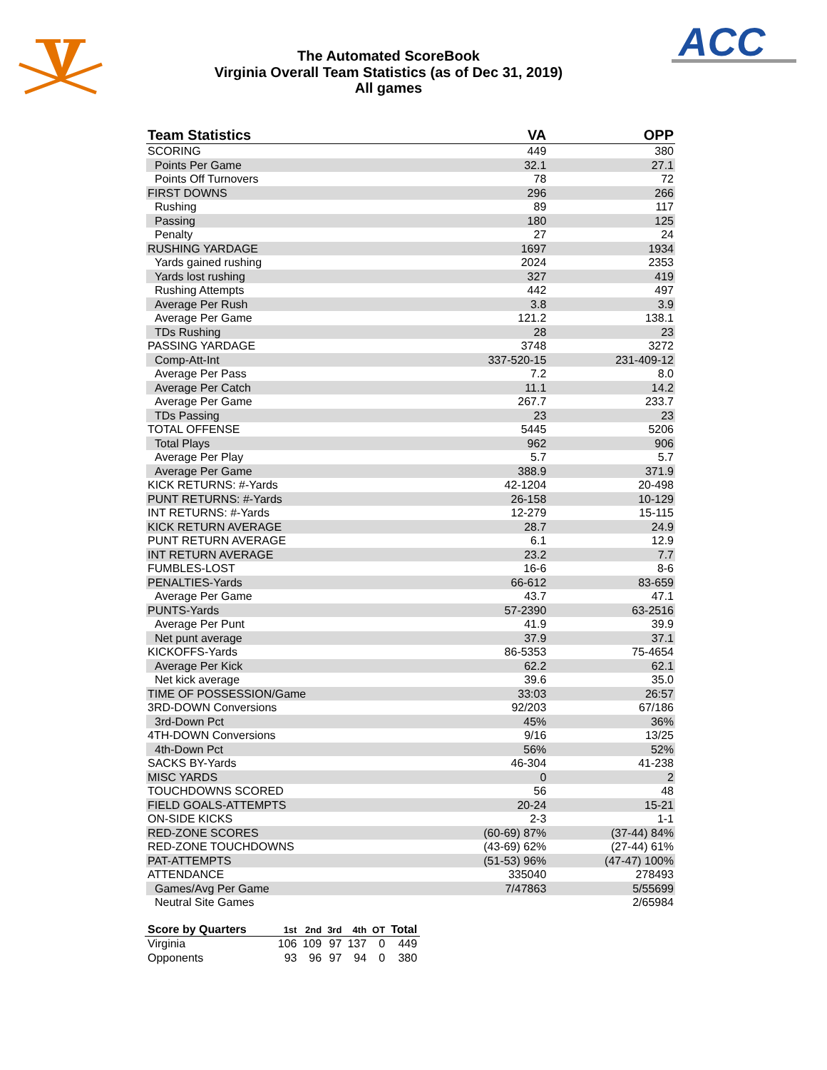ACC
The Automated ScoreBook
Virginia Overall Team Statistics (as of Dec 31, 2019)
All games
| Team Statistics | VA | OPP |
| --- | --- | --- |
| SCORING | 449 | 380 |
| Points Per Game | 32.1 | 27.1 |
| Points Off Turnovers | 78 | 72 |
| FIRST DOWNS | 296 | 266 |
| Rushing | 89 | 117 |
| Passing | 180 | 125 |
| Penalty | 27 | 24 |
| RUSHING YARDAGE | 1697 | 1934 |
| Yards gained rushing | 2024 | 2353 |
| Yards lost rushing | 327 | 419 |
| Rushing Attempts | 442 | 497 |
| Average Per Rush | 3.8 | 3.9 |
| Average Per Game | 121.2 | 138.1 |
| TDs Rushing | 28 | 23 |
| PASSING YARDAGE | 3748 | 3272 |
| Comp-Att-Int | 337-520-15 | 231-409-12 |
| Average Per Pass | 7.2 | 8.0 |
| Average Per Catch | 11.1 | 14.2 |
| Average Per Game | 267.7 | 233.7 |
| TDs Passing | 23 | 23 |
| TOTAL OFFENSE | 5445 | 5206 |
| Total Plays | 962 | 906 |
| Average Per Play | 5.7 | 5.7 |
| Average Per Game | 388.9 | 371.9 |
| KICK RETURNS: #-Yards | 42-1204 | 20-498 |
| PUNT RETURNS: #-Yards | 26-158 | 10-129 |
| INT RETURNS: #-Yards | 12-279 | 15-115 |
| KICK RETURN AVERAGE | 28.7 | 24.9 |
| PUNT RETURN AVERAGE | 6.1 | 12.9 |
| INT RETURN AVERAGE | 23.2 | 7.7 |
| FUMBLES-LOST | 16-6 | 8-6 |
| PENALTIES-Yards | 66-612 | 83-659 |
| Average Per Game | 43.7 | 47.1 |
| PUNTS-Yards | 57-2390 | 63-2516 |
| Average Per Punt | 41.9 | 39.9 |
| Net punt average | 37.9 | 37.1 |
| KICKOFFS-Yards | 86-5353 | 75-4654 |
| Average Per Kick | 62.2 | 62.1 |
| Net kick average | 39.6 | 35.0 |
| TIME OF POSSESSION/Game | 33:03 | 26:57 |
| 3RD-DOWN Conversions | 92/203 | 67/186 |
| 3rd-Down Pct | 45% | 36% |
| 4TH-DOWN Conversions | 9/16 | 13/25 |
| 4th-Down Pct | 56% | 52% |
| SACKS BY-Yards | 46-304 | 41-238 |
| MISC YARDS | 0 | 2 |
| TOUCHDOWNS SCORED | 56 | 48 |
| FIELD GOALS-ATTEMPTS | 20-24 | 15-21 |
| ON-SIDE KICKS | 2-3 | 1-1 |
| RED-ZONE SCORES | (60-69) 87% | (37-44) 84% |
| RED-ZONE TOUCHDOWNS | (43-69) 62% | (27-44) 61% |
| PAT-ATTEMPTS | (51-53) 96% | (47-47) 100% |
| ATTENDANCE | 335040 | 278493 |
| Games/Avg Per Game | 7/47863 | 5/55699 |
| Neutral Site Games | | 2/65984 |
| Score by Quarters | 1st | 2nd | 3rd | 4th | OT | Total |
| --- | --- | --- | --- | --- | --- | --- |
| Virginia | 106 | 109 | 97 | 137 | 0 | 449 |
| Opponents | 93 | 96 | 97 | 94 | 0 | 380 |